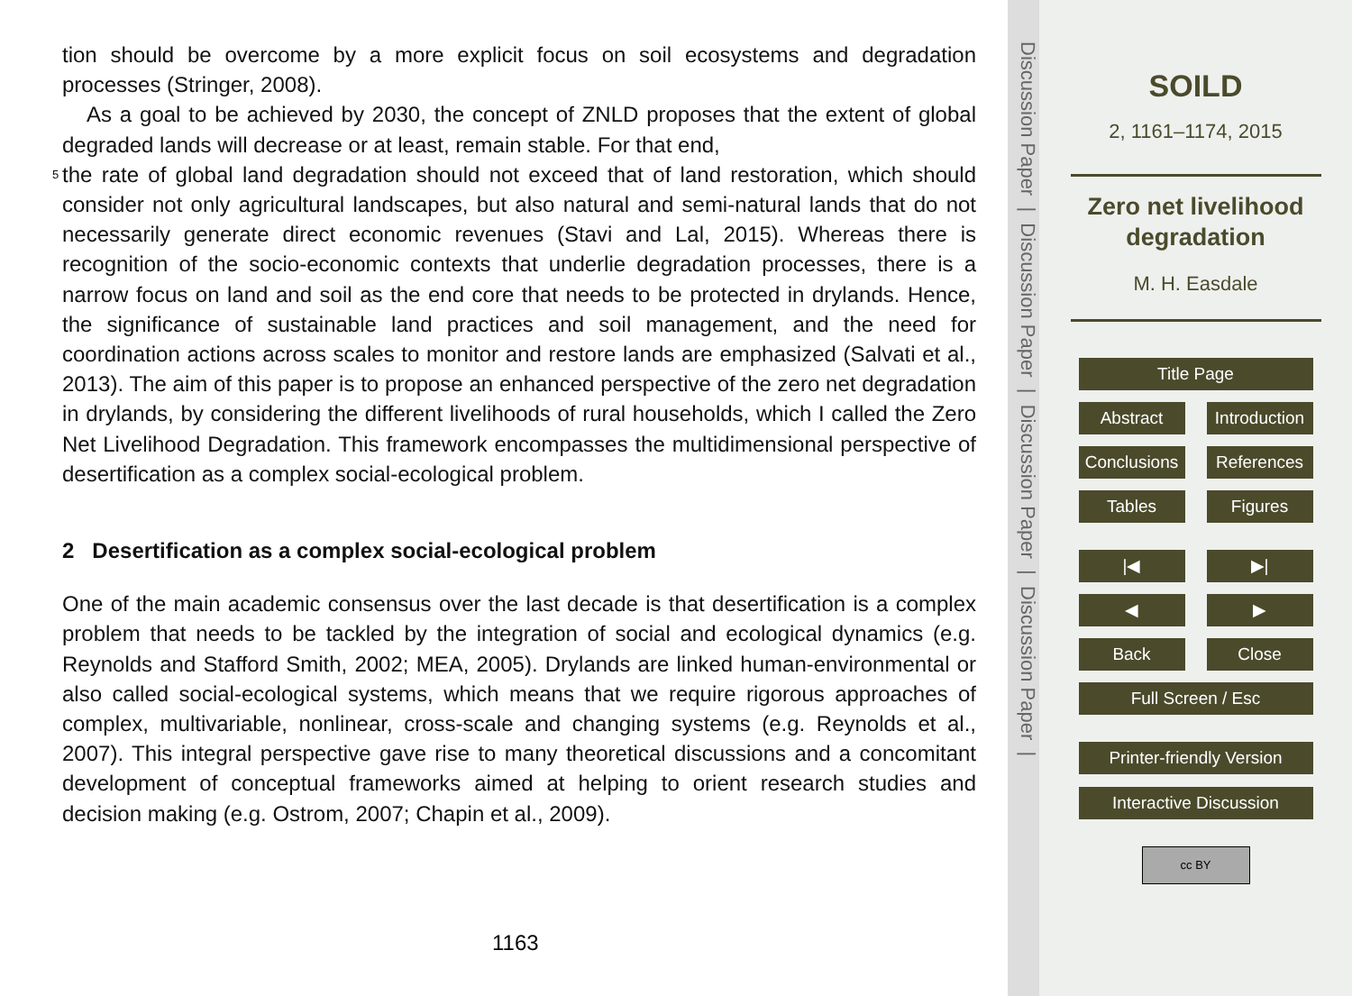tion should be overcome by a more explicit focus on soil ecosystems and degradation processes (Stringer, 2008).
As a goal to be achieved by 2030, the concept of ZNLD proposes that the extent of global degraded lands will decrease or at least, remain stable. For that end,
5
the rate of global land degradation should not exceed that of land restoration, which should consider not only agricultural landscapes, but also natural and semi-natural lands that do not necessarily generate direct economic revenues (Stavi and Lal, 2015). Whereas there is recognition of the socio-economic contexts that underlie degradation processes, there is a narrow focus on land and soil as the end core that needs to be protected in drylands. Hence, the significance of sustainable land practices and soil management, and the need for coordination actions across scales to monitor and restore lands are emphasized (Salvati et al., 2013). The aim of this paper is to propose an enhanced perspective of the zero net degradation in drylands, by considering the different livelihoods of rural households, which I called the Zero Net Livelihood Degradation. This framework encompasses the multidimensional perspective of desertification as a complex social-ecological problem.
2 Desertification as a complex social-ecological problem
One of the main academic consensus over the last decade is that desertification is a complex problem that needs to be tackled by the integration of social and ecological dynamics (e.g. Reynolds and Stafford Smith, 2002; MEA, 2005). Drylands are linked human-environmental or also called social-ecological systems, which means that we require rigorous approaches of complex, multivariable, nonlinear, cross-scale and changing systems (e.g. Reynolds et al., 2007). This integral perspective gave rise to many theoretical discussions and a concomitant development of conceptual frameworks aimed at helping to orient research studies and decision making (e.g. Ostrom, 2007; Chapin et al., 2009).
1163
Discussion Paper | Discussion Paper | Discussion Paper | Discussion Paper |
SOILD
2, 1161–1174, 2015
Zero net livelihood
degradation
M. H. Easdale
Title Page
Abstract Introduction
Conclusions
References
Tables Figures
|◀ ▶|
◀ ▶
Back Close
Full Screen / Esc
Printer-friendly Version
Interactive Discussion
cc BY